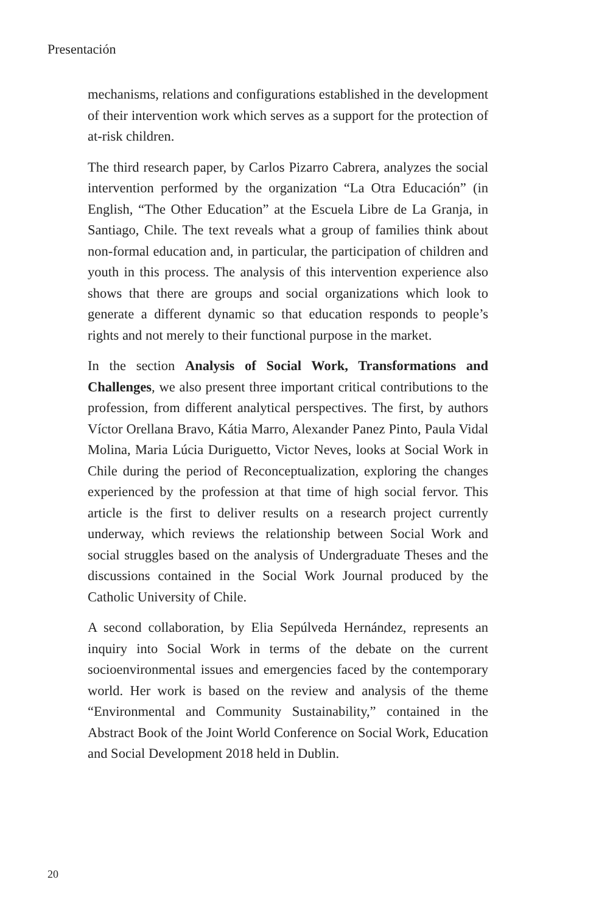Presentación
mechanisms, relations and configurations established in the development of their intervention work which serves as a support for the protection of at-risk children.
The third research paper, by Carlos Pizarro Cabrera, analyzes the social intervention performed by the organization “La Otra Educación” (in English, “The Other Education” at the Escuela Libre de La Granja, in Santiago, Chile. The text reveals what a group of families think about non-formal education and, in particular, the participation of children and youth in this process. The analysis of this intervention experience also shows that there are groups and social organizations which look to generate a different dynamic so that education responds to people’s rights and not merely to their functional purpose in the market.
In the section Analysis of Social Work, Transformations and Challenges, we also present three important critical contributions to the profession, from different analytical perspectives. The first, by authors Víctor Orellana Bravo, Kátia Marro, Alexander Panez Pinto, Paula Vidal Molina, Maria Lúcia Duriguetto, Victor Neves, looks at Social Work in Chile during the period of Reconceptualization, exploring the changes experienced by the profession at that time of high social fervor. This article is the first to deliver results on a research project currently underway, which reviews the relationship between Social Work and social struggles based on the analysis of Undergraduate Theses and the discussions contained in the Social Work Journal produced by the Catholic University of Chile.
A second collaboration, by Elia Sepúlveda Hernández, represents an inquiry into Social Work in terms of the debate on the current socioenvironmental issues and emergencies faced by the contemporary world. Her work is based on the review and analysis of the theme “Environmental and Community Sustainability,” contained in the Abstract Book of the Joint World Conference on Social Work, Education and Social Development 2018 held in Dublin.
20